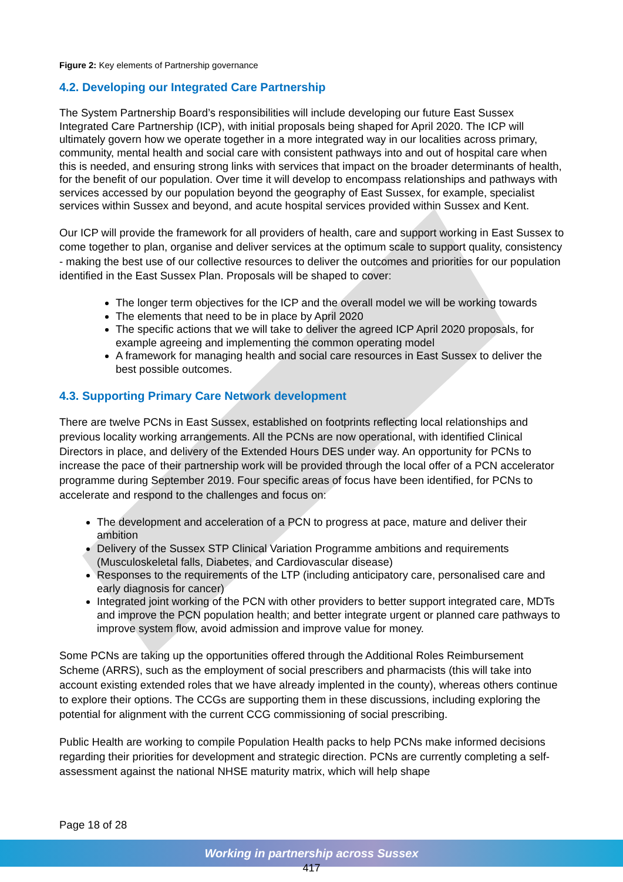Figure 2: Key elements of Partnership governance
4.2. Developing our Integrated Care Partnership
The System Partnership Board’s responsibilities will include developing our future East Sussex Integrated Care Partnership (ICP), with initial proposals being shaped for April 2020. The ICP will ultimately govern how we operate together in a more integrated way in our localities across primary, community, mental health and social care with consistent pathways into and out of hospital care when this is needed, and ensuring strong links with services that impact on the broader determinants of health, for the benefit of our population. Over time it will develop to encompass relationships and pathways with services accessed by our population beyond the geography of East Sussex, for example, specialist services within Sussex and beyond, and acute hospital services provided within Sussex and Kent.
Our ICP will provide the framework for all providers of health, care and support working in East Sussex to come together to plan, organise and deliver services at the optimum scale to support quality, consistency - making the best use of our collective resources to deliver the outcomes and priorities for our population identified in the East Sussex Plan. Proposals will be shaped to cover:
The longer term objectives for the ICP and the overall model we will be working towards
The elements that need to be in place by April 2020
The specific actions that we will take to deliver the agreed ICP April 2020 proposals, for example agreeing and implementing the common operating model
A framework for managing health and social care resources in East Sussex to deliver the best possible outcomes.
4.3. Supporting Primary Care Network development
There are twelve PCNs in East Sussex, established on footprints reflecting local relationships and previous locality working arrangements. All the PCNs are now operational, with identified Clinical Directors in place, and delivery of the Extended Hours DES under way. An opportunity for PCNs to increase the pace of their partnership work will be provided through the local offer of a PCN accelerator programme during September 2019. Four specific areas of focus have been identified, for PCNs to accelerate and respond to the challenges and focus on:
The development and acceleration of a PCN to progress at pace, mature and deliver their ambition
Delivery of the Sussex STP Clinical Variation Programme ambitions and requirements (Musculoskeletal falls, Diabetes, and Cardiovascular disease)
Responses to the requirements of the LTP (including anticipatory care, personalised care and early diagnosis for cancer)
Integrated joint working of the PCN with other providers to better support integrated care, MDTs and improve the PCN population health; and better integrate urgent or planned care pathways to improve system flow, avoid admission and improve value for money.
Some PCNs are taking up the opportunities offered through the Additional Roles Reimbursement Scheme (ARRS), such as the employment of social prescribers and pharmacists (this will take into account existing extended roles that we have already implented in the county), whereas others continue to explore their options. The CCGs are supporting them in these discussions, including exploring the potential for alignment with the current CCG commissioning of social prescribing.
Public Health are working to compile Population Health packs to help PCNs make informed decisions regarding their priorities for development and strategic direction. PCNs are currently completing a self-assessment against the national NHSE maturity matrix, which will help shape
Page 18 of 28
Working in partnership across Sussex
417